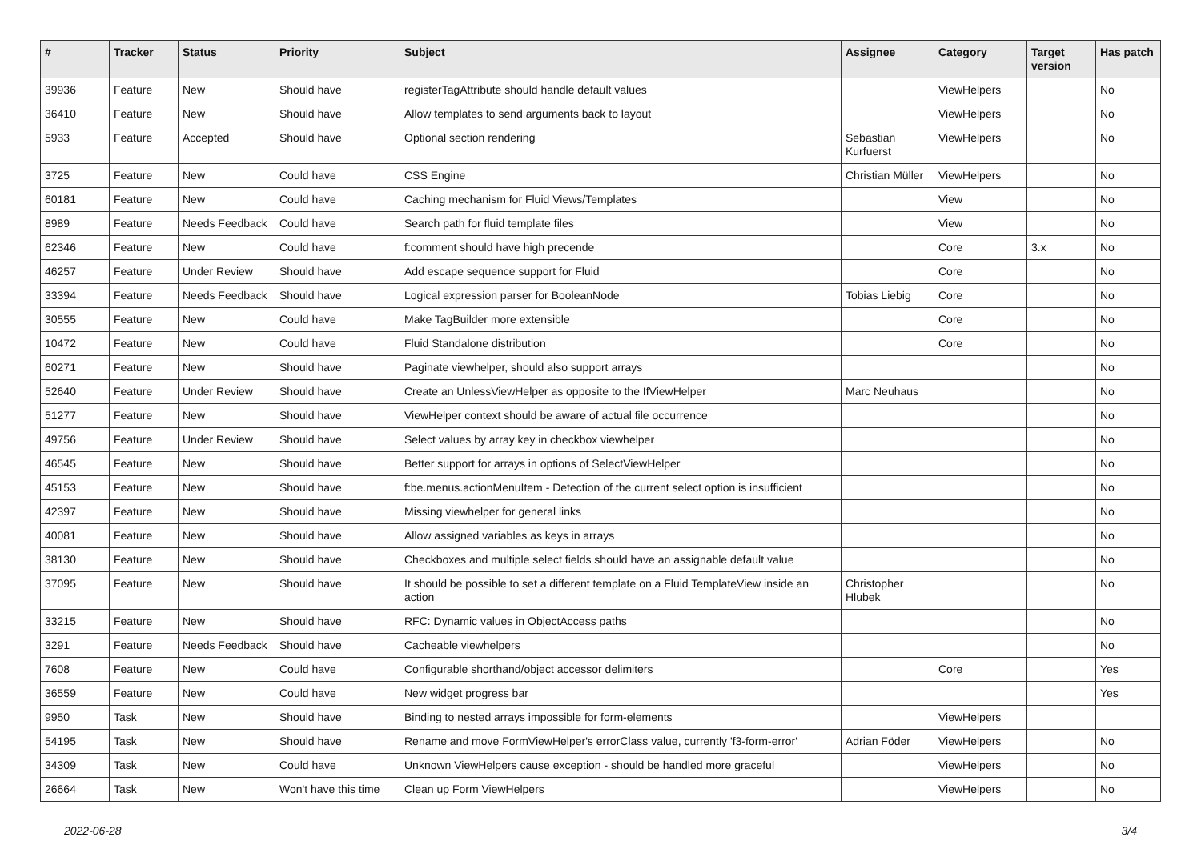| # | Tracker | Status | Priority | Subject | Assignee | Category | Target version | Has patch |
| --- | --- | --- | --- | --- | --- | --- | --- | --- |
| 39936 | Feature | New | Should have | registerTagAttribute should handle default values | | ViewHelpers | | No |
| 36410 | Feature | New | Should have | Allow templates to send arguments back to layout | | ViewHelpers | | No |
| 5933 | Feature | Accepted | Should have | Optional section rendering | Sebastian Kurfuerst | ViewHelpers | | No |
| 3725 | Feature | New | Could have | CSS Engine | Christian Müller | ViewHelpers | | No |
| 60181 | Feature | New | Could have | Caching mechanism for Fluid Views/Templates | | View | | No |
| 8989 | Feature | Needs Feedback | Could have | Search path for fluid template files | | View | | No |
| 62346 | Feature | New | Could have | f:comment should have high precende | | Core | 3.x | No |
| 46257 | Feature | Under Review | Should have | Add escape sequence support for Fluid | | Core | | No |
| 33394 | Feature | Needs Feedback | Should have | Logical expression parser for BooleanNode | Tobias Liebig | Core | | No |
| 30555 | Feature | New | Could have | Make TagBuilder more extensible | | Core | | No |
| 10472 | Feature | New | Could have | Fluid Standalone distribution | | Core | | No |
| 60271 | Feature | New | Should have | Paginate viewhelper, should also support arrays | | | | No |
| 52640 | Feature | Under Review | Should have | Create an UnlessViewHelper as opposite to the IfViewHelper | Marc Neuhaus | | | No |
| 51277 | Feature | New | Should have | ViewHelper context should be aware of actual file occurrence | | | | No |
| 49756 | Feature | Under Review | Should have | Select values by array key in checkbox viewhelper | | | | No |
| 46545 | Feature | New | Should have | Better support for arrays in options of SelectViewHelper | | | | No |
| 45153 | Feature | New | Should have | f:be.menus.actionMenuItem - Detection of the current select option is insufficient | | | | No |
| 42397 | Feature | New | Should have | Missing viewhelper for general links | | | | No |
| 40081 | Feature | New | Should have | Allow assigned variables as keys in arrays | | | | No |
| 38130 | Feature | New | Should have | Checkboxes and multiple select fields should have an assignable default value | | | | No |
| 37095 | Feature | New | Should have | It should be possible to set a different template on a Fluid TemplateView inside an action | Christopher Hlubek | | | No |
| 33215 | Feature | New | Should have | RFC: Dynamic values in ObjectAccess paths | | | | No |
| 3291 | Feature | Needs Feedback | Should have | Cacheable viewhelpers | | | | No |
| 7608 | Feature | New | Could have | Configurable shorthand/object accessor delimiters | | Core | | Yes |
| 36559 | Feature | New | Could have | New widget progress bar | | | | Yes |
| 9950 | Task | New | Should have | Binding to nested arrays impossible for form-elements | | ViewHelpers | | |
| 54195 | Task | New | Should have | Rename and move FormViewHelper's errorClass value, currently 'f3-form-error' | Adrian Föder | ViewHelpers | | No |
| 34309 | Task | New | Could have | Unknown ViewHelpers cause exception - should be handled more graceful | | ViewHelpers | | No |
| 26664 | Task | New | Won't have this time | Clean up Form ViewHelpers | | ViewHelpers | | No |
2022-06-28 3/4